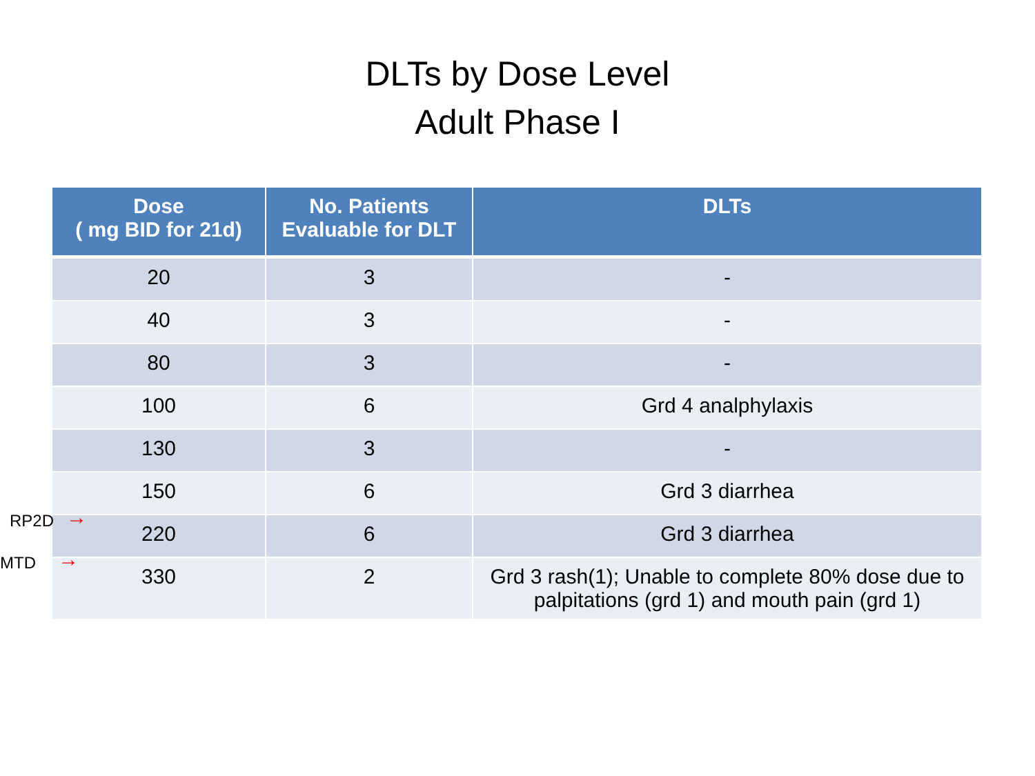DLTs by Dose Level
Adult Phase I
RP2D →
MTD →
| Dose ( mg BID for 21d) | No. Patients Evaluable for DLT | DLTs |
| --- | --- | --- |
| 20 | 3 | - |
| 40 | 3 | - |
| 80 | 3 | - |
| 100 | 6 | Grd 4 analphylaxis |
| 130 | 3 | - |
| 150 | 6 | Grd 3 diarrhea |
| 220 | 6 | Grd 3 diarrhea |
| 330 | 2 | Grd 3 rash(1); Unable to complete 80% dose due to palpitations (grd 1) and mouth pain (grd 1) |